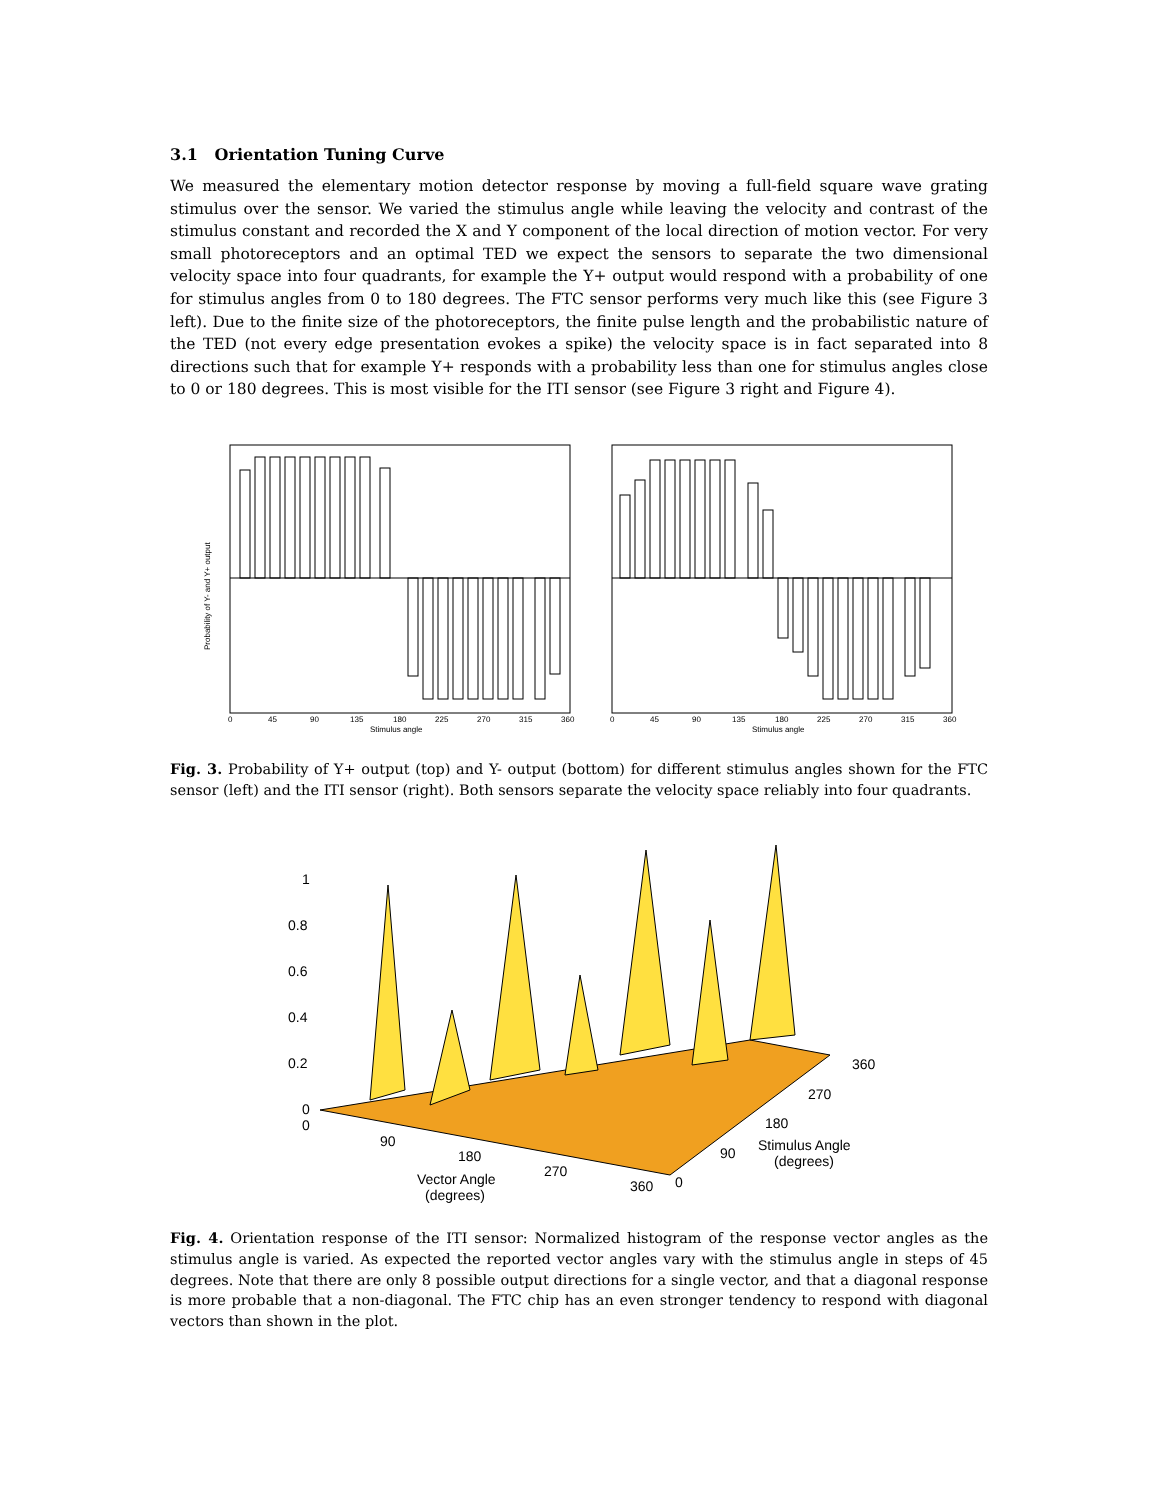3.1 Orientation Tuning Curve
We measured the elementary motion detector response by moving a full-field square wave grating stimulus over the sensor. We varied the stimulus angle while leaving the velocity and contrast of the stimulus constant and recorded the X and Y component of the local direction of motion vector. For very small photoreceptors and an optimal TED we expect the sensors to separate the two dimensional velocity space into four quadrants, for example the Y+ output would respond with a probability of one for stimulus angles from 0 to 180 degrees. The FTC sensor performs very much like this (see Figure 3 left). Due to the finite size of the photoreceptors, the finite pulse length and the probabilistic nature of the TED (not every edge presentation evokes a spike) the velocity space is in fact separated into 8 directions such that for example Y+ responds with a probability less than one for stimulus angles close to 0 or 180 degrees. This is most visible for the ITI sensor (see Figure 3 right and Figure 4).
Probability of Y- and Y+ output
0
45
90
135
180
225
270
315
360
Stimulus angle
0
45
90
135
180
225
270
315
360
Stimulus angle
Fig. 3. Probability of Y+ output (top) and Y- output (bottom) for different stimulus angles shown for the FTC sensor (left) and the ITI sensor (right). Both sensors separate the velocity space reliably into four quadrants.
1
0.8
0.6
0.4
0.2
0
0
90
180
270
360
Vector Angle
(degrees)
0
90
180
270
360
Stimulus Angle
(degrees)
Fig. 4. Orientation response of the ITI sensor: Normalized histogram of the response vector angles as the stimulus angle is varied. As expected the reported vector angles vary with the stimulus angle in steps of 45 degrees. Note that there are only 8 possible output directions for a single vector, and that a diagonal response is more probable that a non-diagonal. The FTC chip has an even stronger tendency to respond with diagonal vectors than shown in the plot.